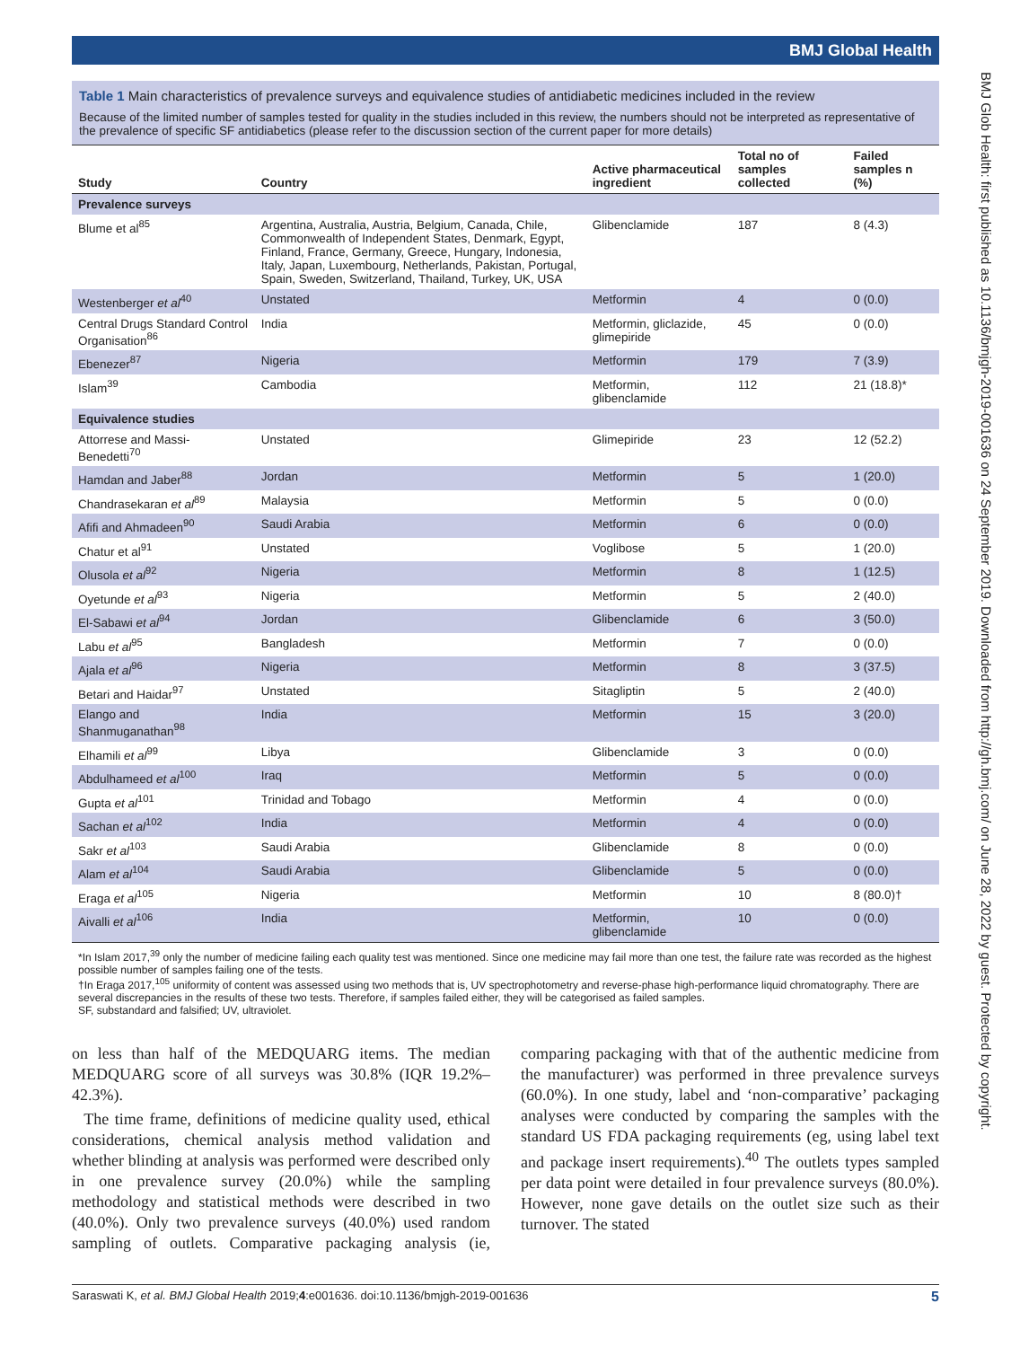BMJ Global Health
BMJ Glob Health: first published as 10.1136/bmjgh-2019-001636 on 24 September 2019. Downloaded from http://gh.bmj.com/ on June 28, 2022 by guest. Protected by copyright.
Table 1 Main characteristics of prevalence surveys and equivalence studies of antidiabetic medicines included in the review
Because of the limited number of samples tested for quality in the studies included in this review, the numbers should not be interpreted as representative of the prevalence of specific SF antidiabetics (please refer to the discussion section of the current paper for more details)
| Study | Country | Active pharmaceutical ingredient | Total no of samples collected | Failed samples n (%) |
| --- | --- | --- | --- | --- |
| Prevalence surveys | | | | |
| Blume et al<sup>85</sup> | Argentina, Australia, Austria, Belgium, Canada, Chile, Commonwealth of Independent States, Denmark, Egypt, Finland, France, Germany, Greece, Hungary, Indonesia, Italy, Japan, Luxembourg, Netherlands, Pakistan, Portugal, Spain, Sweden, Switzerland, Thailand, Turkey, UK, USA | Glibenclamide | 187 | 8 (4.3) |
| Westenberger et al<sup>40</sup> | Unstated | Metformin | 4 | 0 (0.0) |
| Central Drugs Standard Control Organisation<sup>86</sup> | India | Metformin, gliclazide, glimepiride | 45 | 0 (0.0) |
| Ebenezer<sup>87</sup> | Nigeria | Metformin | 179 | 7 (3.9) |
| Islam<sup>39</sup> | Cambodia | Metformin, glibenclamide | 112 | 21 (18.8)* |
| Equivalence studies | | | | |
| Attorrese and Massi-Benedetti<sup>70</sup> | Unstated | Glimepiride | 23 | 12 (52.2) |
| Hamdan and Jaber<sup>88</sup> | Jordan | Metformin | 5 | 1 (20.0) |
| Chandrasekaran et al<sup>89</sup> | Malaysia | Metformin | 5 | 0 (0.0) |
| Afifi and Ahmadeen<sup>90</sup> | Saudi Arabia | Metformin | 6 | 0 (0.0) |
| Chatur et al<sup>91</sup> | Unstated | Voglibose | 5 | 1 (20.0) |
| Olusola et al<sup>92</sup> | Nigeria | Metformin | 8 | 1 (12.5) |
| Oyetunde et al<sup>93</sup> | Nigeria | Metformin | 5 | 2 (40.0) |
| El-Sabawi et al<sup>94</sup> | Jordan | Glibenclamide | 6 | 3 (50.0) |
| Labu et al<sup>95</sup> | Bangladesh | Metformin | 7 | 0 (0.0) |
| Ajala et al<sup>96</sup> | Nigeria | Metformin | 8 | 3 (37.5) |
| Betari and Haidar<sup>97</sup> | Unstated | Sitagliptin | 5 | 2 (40.0) |
| Elango and Shanmuganathan<sup>98</sup> | India | Metformin | 15 | 3 (20.0) |
| Elhamili et al<sup>99</sup> | Libya | Glibenclamide | 3 | 0 (0.0) |
| Abdulhameed et al<sup>100</sup> | Iraq | Metformin | 5 | 0 (0.0) |
| Gupta et al<sup>101</sup> | Trinidad and Tobago | Metformin | 4 | 0 (0.0) |
| Sachan et al<sup>102</sup> | India | Metformin | 4 | 0 (0.0) |
| Sakr et al<sup>103</sup> | Saudi Arabia | Glibenclamide | 8 | 0 (0.0) |
| Alam et al<sup>104</sup> | Saudi Arabia | Glibenclamide | 5 | 0 (0.0) |
| Eraga et al<sup>105</sup> | Nigeria | Metformin | 10 | 8 (80.0)† |
| Aivalli et al<sup>106</sup> | India | Metformin, glibenclamide | 10 | 0 (0.0) |
*In Islam 2017,<sup>39</sup> only the number of medicine failing each quality test was mentioned. Since one medicine may fail more than one test, the failure rate was recorded as the highest possible number of samples failing one of the tests.
†In Eraga 2017,<sup>105</sup> uniformity of content was assessed using two methods that is, UV spectrophotometry and reverse-phase high-performance liquid chromatography. There are several discrepancies in the results of these two tests. Therefore, if samples failed either, they will be categorised as failed samples.
SF, substandard and falsified; UV, ultraviolet.
on less than half of the MEDQUARG items. The median MEDQUARG score of all surveys was 30.8% (IQR 19.2%–42.3%).
The time frame, definitions of medicine quality used, ethical considerations, chemical analysis method validation and whether blinding at analysis was performed were described only in one prevalence survey (20.0%) while the sampling methodology and statistical methods were described in two (40.0%). Only two prevalence surveys (40.0%) used random sampling of outlets. Comparative packaging analysis (ie, comparing packaging with that of the authentic medicine from the manufacturer) was performed in three prevalence surveys (60.0%). In one study, label and ‘non-comparative’ packaging analyses were conducted by comparing the samples with the standard US FDA packaging requirements (eg, using label text and package insert requirements).<sup>40</sup> The outlets types sampled per data point were detailed in four prevalence surveys (80.0%). However, none gave details on the outlet size such as their turnover. The stated
Saraswati K, et al. BMJ Global Health 2019;4:e001636. doi:10.1136/bmjgh-2019-001636 5